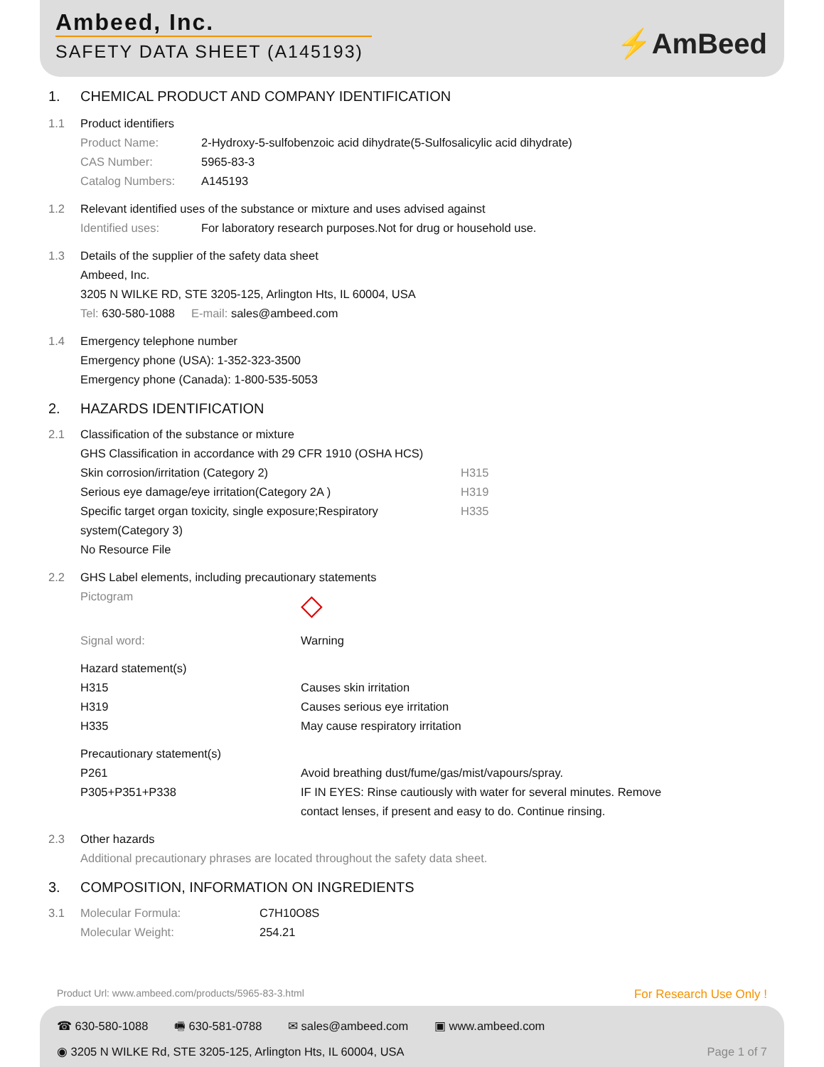Ambeed, Inc.
SAFETY DATA SHEET (A145193)
⚡AmBeed
1. CHEMICAL PRODUCT AND COMPANY IDENTIFICATION
1.1 Product identifiers
Product Name: 2-Hydroxy-5-sulfobenzoic acid dihydrate(5-Sulfosalicylic acid dihydrate)
CAS Number: 5965-83-3
Catalog Numbers: A145193
1.2 Relevant identified uses of the substance or mixture and uses advised against
Identified uses: For laboratory research purposes.Not for drug or household use.
1.3 Details of the supplier of the safety data sheet
Ambeed, Inc.
3205 N WILKE RD, STE 3205-125, Arlington Hts, IL 60004, USA
Tel: 630-580-1088 E-mail: sales@ambeed.com
1.4 Emergency telephone number
Emergency phone (USA): 1-352-323-3500
Emergency phone (Canada): 1-800-535-5053
2. HAZARDS IDENTIFICATION
2.1 Classification of the substance or mixture
GHS Classification in accordance with 29 CFR 1910 (OSHA HCS)
Skin corrosion/irritation (Category 2) H315
Serious eye damage/eye irritation(Category 2A ) H319
Specific target organ toxicity, single exposure;Respiratory system(Category 3)
H335
No Resource File
2.2 GHS Label elements, including precautionary statements
Pictogram
◇
Signal word: Warning
Hazard statement(s)
H315 Causes skin irritation
H319 Causes serious eye irritation
H335 May cause respiratory irritation
Precautionary statement(s)
P261 Avoid breathing dust/fume/gas/mist/vapours/spray.
P305+P351+P338 IF IN EYES: Rinse cautiously with water for several minutes. Remove contact lenses, if present and easy to do. Continue rinsing.
2.3 Other hazards
Additional precautionary phrases are located throughout the safety data sheet.
3. COMPOSITION, INFORMATION ON INGREDIENTS
3.1 Molecular Formula: C7H10O8S
Molecular Weight: 254.21
Product Url: www.ambeed.com/products/5965-83-3.html For Research Use Only !
☎ 630-580-1088 🖷 630-581-0788 ✉ sales@ambeed.com ▣ www.ambeed.com
◉ 3205 N WILKE Rd, STE 3205-125, Arlington Hts, IL 60004, USA Page 1 of 7